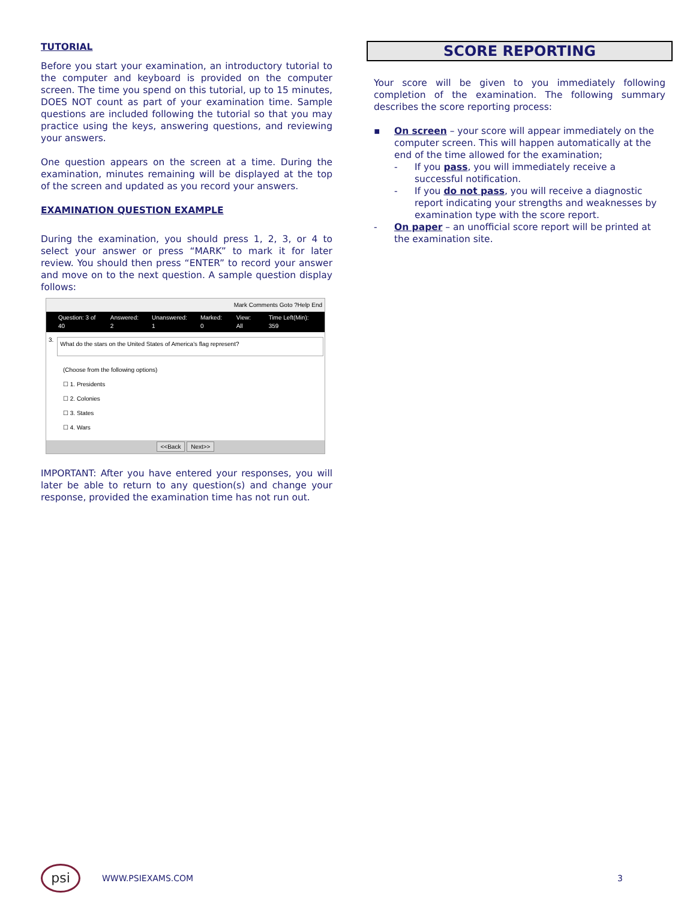TUTORIAL
Before you start your examination, an introductory tutorial to the computer and keyboard is provided on the computer screen. The time you spend on this tutorial, up to 15 minutes, DOES NOT count as part of your examination time. Sample questions are included following the tutorial so that you may practice using the keys, answering questions, and reviewing your answers.
One question appears on the screen at a time. During the examination, minutes remaining will be displayed at the top of the screen and updated as you record your answers.
EXAMINATION QUESTION EXAMPLE
During the examination, you should press 1, 2, 3, or 4 to select your answer or press “MARK” to mark it for later review. You should then press “ENTER” to record your answer and move on to the next question. A sample question display follows:
Mark Comments Goto ?Help End
Question: 3 of 40 Answered: 2 Unanswered: 1 Marked: 0 View: All Time Left(Min): 359
3.
What do the stars on the United States of America's flag represent?
(Choose from the following options)
☐ 1. Presidents
☐ 2. Colonies
☐ 3. States
☐ 4. Wars
<<Back Next>>
IMPORTANT: After you have entered your responses, you will later be able to return to any question(s) and change your response, provided the examination time has not run out.
SCORE REPORTING
Your score will be given to you immediately following completion of the examination. The following summary describes the score reporting process:
▪ On screen – your score will appear immediately on the computer screen. This will happen automatically at the end of the time allowed for the examination;
- If you pass, you will immediately receive a successful notification.
- If you do not pass, you will receive a diagnostic report indicating your strengths and weaknesses by examination type with the score report.
- On paper – an unofficial score report will be printed at the examination site.
psi
WWW.PSIEXAMS.COM 3